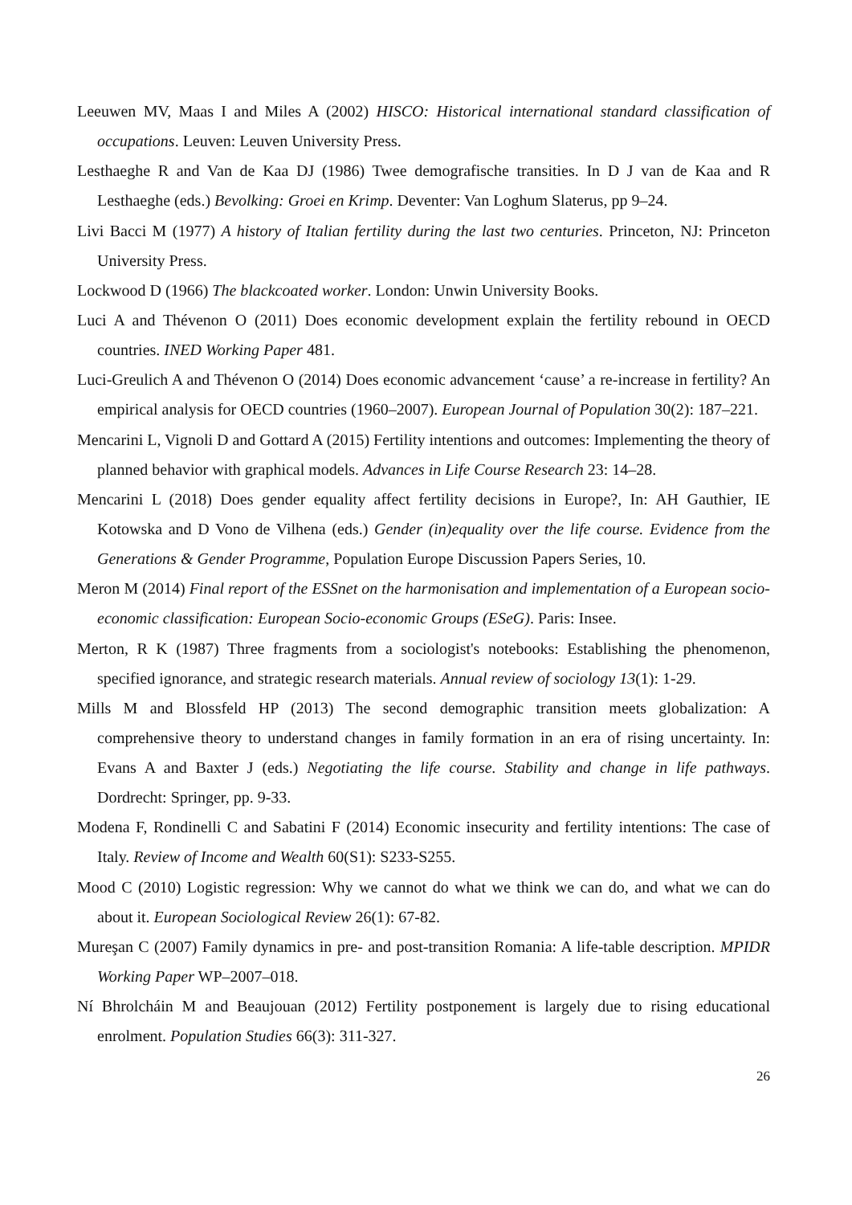Leeuwen MV, Maas I and Miles A (2002) HISCO: Historical international standard classification of occupations. Leuven: Leuven University Press.
Lesthaeghe R and Van de Kaa DJ (1986) Twee demografische transities. In D J van de Kaa and R Lesthaeghe (eds.) Bevolking: Groei en Krimp. Deventer: Van Loghum Slaterus, pp 9–24.
Livi Bacci M (1977) A history of Italian fertility during the last two centuries. Princeton, NJ: Princeton University Press.
Lockwood D (1966) The blackcoated worker. London: Unwin University Books.
Luci A and Thévenon O (2011) Does economic development explain the fertility rebound in OECD countries. INED Working Paper 481.
Luci-Greulich A and Thévenon O (2014) Does economic advancement ‘cause’ a re-increase in fertility? An empirical analysis for OECD countries (1960–2007). European Journal of Population 30(2): 187–221.
Mencarini L, Vignoli D and Gottard A (2015) Fertility intentions and outcomes: Implementing the theory of planned behavior with graphical models. Advances in Life Course Research 23: 14–28.
Mencarini L (2018) Does gender equality affect fertility decisions in Europe?, In: AH Gauthier, IE Kotowska and D Vono de Vilhena (eds.) Gender (in)equality over the life course. Evidence from the Generations & Gender Programme, Population Europe Discussion Papers Series, 10.
Meron M (2014) Final report of the ESSnet on the harmonisation and implementation of a European socio-economic classification: European Socio-economic Groups (ESeG). Paris: Insee.
Merton, R K (1987) Three fragments from a sociologist's notebooks: Establishing the phenomenon, specified ignorance, and strategic research materials. Annual review of sociology 13(1): 1-29.
Mills M and Blossfeld HP (2013) The second demographic transition meets globalization: A comprehensive theory to understand changes in family formation in an era of rising uncertainty. In: Evans A and Baxter J (eds.) Negotiating the life course. Stability and change in life pathways. Dordrecht: Springer, pp. 9-33.
Modena F, Rondinelli C and Sabatini F (2014) Economic insecurity and fertility intentions: The case of Italy. Review of Income and Wealth 60(S1): S233-S255.
Mood C (2010) Logistic regression: Why we cannot do what we think we can do, and what we can do about it. European Sociological Review 26(1): 67-82.
Mureşan C (2007) Family dynamics in pre- and post-transition Romania: A life-table description. MPIDR Working Paper WP–2007–018.
Ní Bhrolcháin M and Beaujouan (2012) Fertility postponement is largely due to rising educational enrolment. Population Studies 66(3): 311-327.
26